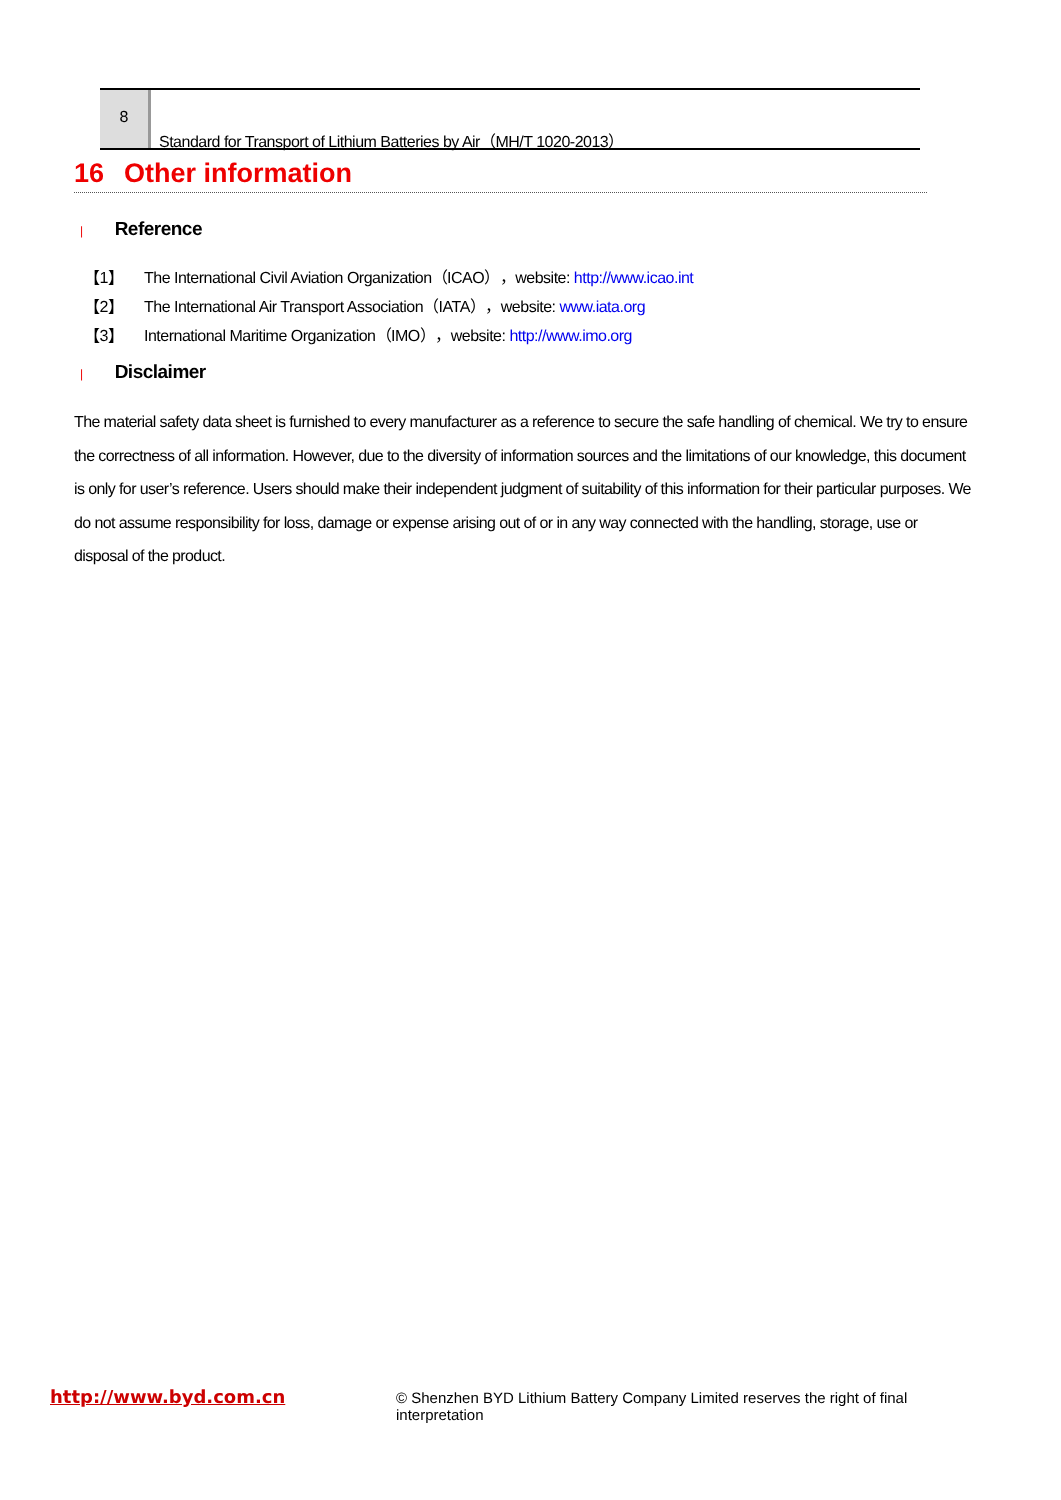8
Standard for Transport of Lithium Batteries by Air（MH/T 1020-2013）
16 Other information
| Reference
【1】 The International Civil Aviation Organization（ICAO），website: http://www.icao.int
【2】 The International Air Transport Association（IATA），website: www.iata.org
【3】 International Maritime Organization（IMO），website: http://www.imo.org
| Disclaimer
The material safety data sheet is furnished to every manufacturer as a reference to secure the safe handling of chemical. We try to ensure the correctness of all information. However, due to the diversity of information sources and the limitations of our knowledge, this document is only for user’s reference. Users should make their independent judgment of suitability of this information for their particular purposes. We do not assume responsibility for loss, damage or expense arising out of or in any way connected with the handling, storage, use or disposal of the product.
http://www.byd.com.cn
© Shenzhen BYD Lithium Battery Company Limited reserves the right of final interpretation